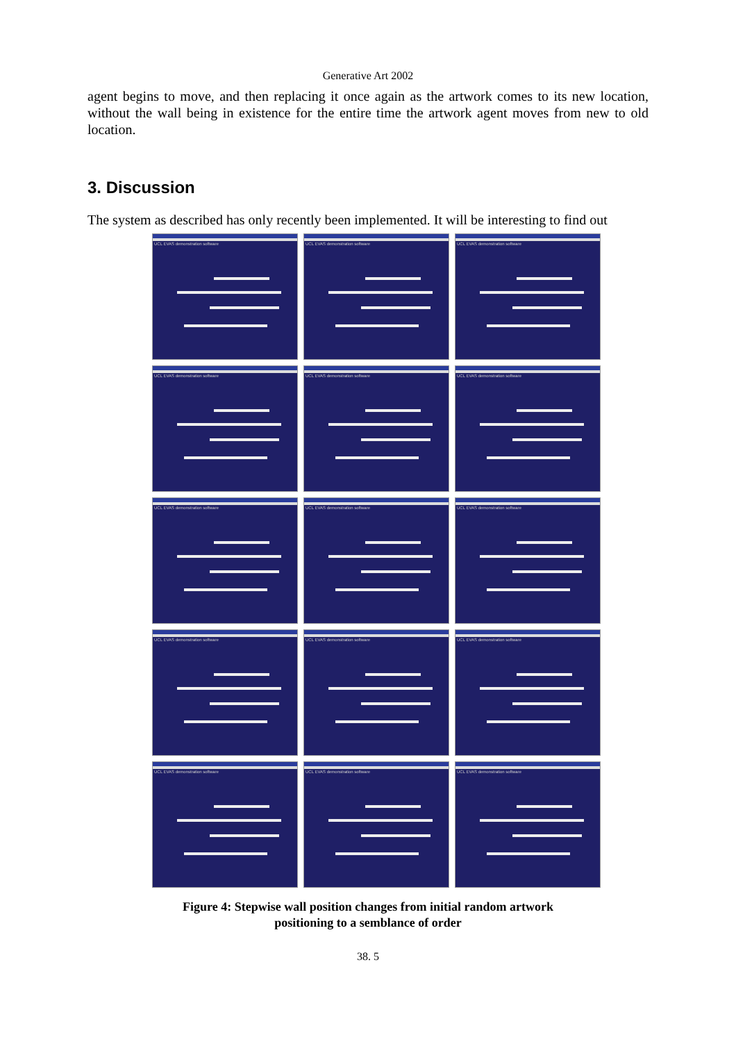Generative Art 2002
agent begins to move, and then replacing it once again as the artwork comes to its new location, without the wall being in existence for the entire time the artwork agent moves from new to old location.
3. Discussion
The system as described has only recently been implemented. It will be interesting to find out
UCL EVAS demonstration software
UCL EVAS demonstration software
UCL EVAS demonstration software
UCL EVAS demonstration software
UCL EVAS demonstration software
UCL EVAS demonstration software
UCL EVAS demonstration software
UCL EVAS demonstration software
UCL EVAS demonstration software
UCL EVAS demonstration software
UCL EVAS demonstration software
UCL EVAS demonstration software
UCL EVAS demonstration software
UCL EVAS demonstration software
UCL EVAS demonstration software
Figure 4: Stepwise wall position changes from initial random artwork
positioning to a semblance of order
38. 5